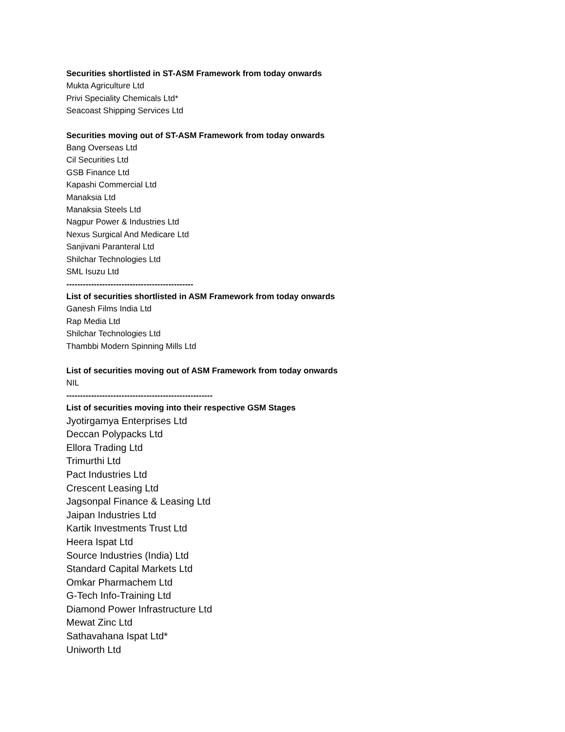Securities shortlisted in ST-ASM Framework from today onwards
Mukta Agriculture Ltd
Privi Speciality Chemicals Ltd*
Seacoast Shipping Services Ltd
Securities moving out of ST-ASM Framework from today onwards
Bang Overseas Ltd
Cil Securities Ltd
GSB Finance Ltd
Kapashi Commercial Ltd
Manaksia Ltd
Manaksia Steels Ltd
Nagpur Power & Industries Ltd
Nexus Surgical And Medicare Ltd
Sanjivani Paranteral Ltd
Shilchar Technologies Ltd
SML Isuzu Ltd
----------------------------------------------
List of securities shortlisted in ASM Framework from today onwards
Ganesh Films India Ltd
Rap Media Ltd
Shilchar Technologies Ltd
Thambbi Modern Spinning Mills Ltd
List of securities moving out of ASM Framework from today onwards
NIL
-----------------------------------------------------
List of securities moving into their respective GSM Stages
Jyotirgamya Enterprises Ltd
Deccan Polypacks Ltd
Ellora Trading Ltd
Trimurthi Ltd
Pact Industries Ltd
Crescent Leasing Ltd
Jagsonpal Finance & Leasing Ltd
Jaipan Industries Ltd
Kartik Investments Trust Ltd
Heera Ispat Ltd
Source Industries (India) Ltd
Standard Capital Markets Ltd
Omkar Pharmachem Ltd
G-Tech Info-Training Ltd
Diamond Power Infrastructure Ltd
Mewat Zinc Ltd
Sathavahana Ispat Ltd*
Uniworth Ltd